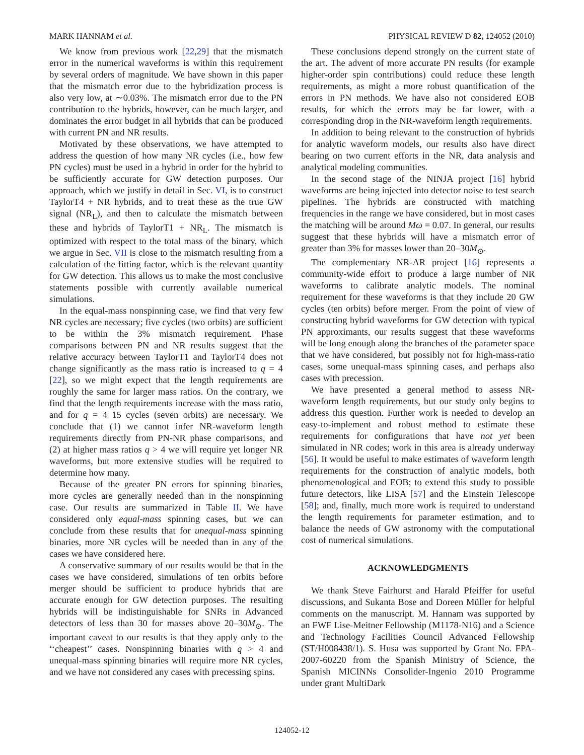MARK HANNAM et al. PHYSICAL REVIEW D 82, 124052 (2010)
We know from previous work [22,29] that the mismatch error in the numerical waveforms is within this requirement by several orders of magnitude. We have shown in this paper that the mismatch error due to the hybridization process is also very low, at ∼0.03%. The mismatch error due to the PN contribution to the hybrids, however, can be much larger, and dominates the error budget in all hybrids that can be produced with current PN and NR results.
Motivated by these observations, we have attempted to address the question of how many NR cycles (i.e., how few PN cycles) must be used in a hybrid in order for the hybrid to be sufficiently accurate for GW detection purposes. Our approach, which we justify in detail in Sec. VI, is to construct TaylorT4 + NR hybrids, and to treat these as the true GW signal (NR<sub>L</sub>), and then to calculate the mismatch between these and hybrids of TaylorT1 + NR<sub>L</sub>. The mismatch is optimized with respect to the total mass of the binary, which we argue in Sec. VII is close to the mismatch resulting from a calculation of the fitting factor, which is the relevant quantity for GW detection. This allows us to make the most conclusive statements possible with currently available numerical simulations.
In the equal-mass nonspinning case, we find that very few NR cycles are necessary; five cycles (two orbits) are sufficient to be within the 3% mismatch requirement. Phase comparisons between PN and NR results suggest that the relative accuracy between TaylorT1 and TaylorT4 does not change significantly as the mass ratio is increased to q = 4 [22], so we might expect that the length requirements are roughly the same for larger mass ratios. On the contrary, we find that the length requirements increase with the mass ratio, and for q = 4 15 cycles (seven orbits) are necessary. We conclude that (1) we cannot infer NR-waveform length requirements directly from PN-NR phase comparisons, and (2) at higher mass ratios q > 4 we will require yet longer NR waveforms, but more extensive studies will be required to determine how many.
Because of the greater PN errors for spinning binaries, more cycles are generally needed than in the nonspinning case. Our results are summarized in Table II. We have considered only equal-mass spinning cases, but we can conclude from these results that for unequal-mass spinning binaries, more NR cycles will be needed than in any of the cases we have considered here.
A conservative summary of our results would be that in the cases we have considered, simulations of ten orbits before merger should be sufficient to produce hybrids that are accurate enough for GW detection purposes. The resulting hybrids will be indistinguishable for SNRs in Advanced detectors of less than 30 for masses above 20–30M<sub>⊙</sub>. The important caveat to our results is that they apply only to the ‘‘cheapest’’ cases. Nonspinning binaries with q > 4 and unequal-mass spinning binaries will require more NR cycles, and we have not considered any cases with precessing spins.
These conclusions depend strongly on the current state of the art. The advent of more accurate PN results (for example higher-order spin contributions) could reduce these length requirements, as might a more robust quantification of the errors in PN methods. We have also not considered EOB results, for which the errors may be far lower, with a corresponding drop in the NR-waveform length requirements.
In addition to being relevant to the construction of hybrids for analytic waveform models, our results also have direct bearing on two current efforts in the NR, data analysis and analytical modeling communities.
In the second stage of the NINJA project [16] hybrid waveforms are being injected into detector noise to test search pipelines. The hybrids are constructed with matching frequencies in the range we have considered, but in most cases the matching will be around Mω = 0.07. In general, our results suggest that these hybrids will have a mismatch error of greater than 3% for masses lower than 20–30M<sub>⊙</sub>.
The complementary NR-AR project [16] represents a community-wide effort to produce a large number of NR waveforms to calibrate analytic models. The nominal requirement for these waveforms is that they include 20 GW cycles (ten orbits) before merger. From the point of view of constructing hybrid waveforms for GW detection with typical PN approximants, our results suggest that these waveforms will be long enough along the branches of the parameter space that we have considered, but possibly not for high-mass-ratio cases, some unequal-mass spinning cases, and perhaps also cases with precession.
We have presented a general method to assess NR-waveform length requirements, but our study only begins to address this question. Further work is needed to develop an easy-to-implement and robust method to estimate these requirements for configurations that have not yet been simulated in NR codes; work in this area is already underway [56]. It would be useful to make estimates of waveform length requirements for the construction of analytic models, both phenomenological and EOB; to extend this study to possible future detectors, like LISA [57] and the Einstein Telescope [58]; and, finally, much more work is required to understand the length requirements for parameter estimation, and to balance the needs of GW astronomy with the computational cost of numerical simulations.
ACKNOWLEDGMENTS
We thank Steve Fairhurst and Harald Pfeiffer for useful discussions, and Sukanta Bose and Doreen Müller for helpful comments on the manuscript. M. Hannam was supported by an FWF Lise-Meitner Fellowship (M1178-N16) and a Science and Technology Facilities Council Advanced Fellowship (ST/H008438/1). S. Husa was supported by Grant No. FPA-2007-60220 from the Spanish Ministry of Science, the Spanish MICINNs Consolider-Ingenio 2010 Programme under grant MultiDark
124052-12